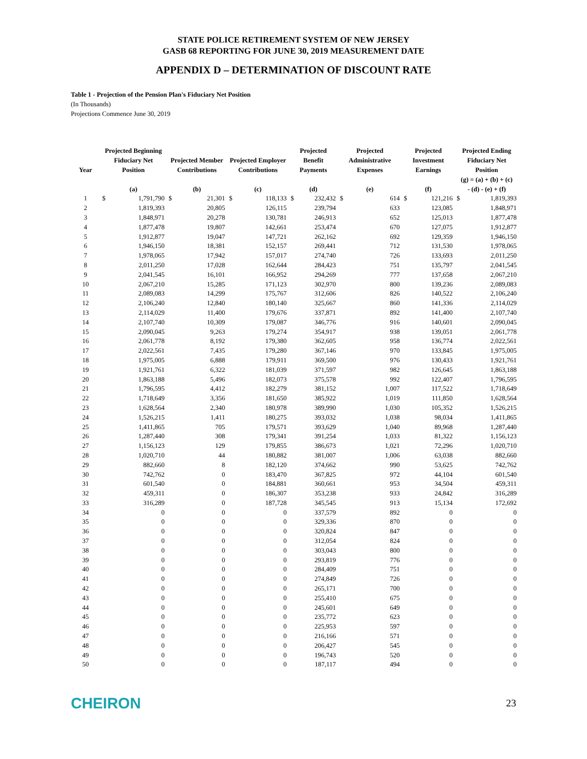STATE POLICE RETIREMENT SYSTEM OF NEW JERSEY
GASB 68 REPORTING FOR JUNE 30, 2019 MEASUREMENT DATE
APPENDIX D – DETERMINATION OF DISCOUNT RATE
Table 1 - Projection of the Pension Plan's Fiduciary Net Position
(In Thousands)
Projections Commence June 30, 2019
| Year | Projected Beginning Fiduciary Net Position | | Projected Member Contributions | | Projected Employer Contributions | | Projected Benefit Payments | | Projected Administrative Expenses | | Projected Investment Earnings | | Projected Ending Fiduciary Net Position | |
| --- | --- | --- | --- | --- | --- | --- | --- | --- | --- | --- | --- | --- | --- | --- |
| | (a) | | (b) | | (c) | | (d) | | (e) | | (f) | | (g) = (a) + (b) + (c) - (d) - (e) + (f) | |
| 1 | $ | 1,791,790 | $ | 21,301 | $ | 118,133 | $ | 232,432 | $ | 614 | $ | 121,216 | $ | 1,819,393 |
| 2 | | 1,819,393 | | 20,805 | | 126,115 | | 239,794 | | 633 | | 123,085 | | 1,848,971 |
| 3 | | 1,848,971 | | 20,278 | | 130,781 | | 246,913 | | 652 | | 125,013 | | 1,877,478 |
| 4 | | 1,877,478 | | 19,807 | | 142,661 | | 253,474 | | 670 | | 127,075 | | 1,912,877 |
| 5 | | 1,912,877 | | 19,047 | | 147,721 | | 262,162 | | 692 | | 129,359 | | 1,946,150 |
| 6 | | 1,946,150 | | 18,381 | | 152,157 | | 269,441 | | 712 | | 131,530 | | 1,978,065 |
| 7 | | 1,978,065 | | 17,942 | | 157,017 | | 274,740 | | 726 | | 133,693 | | 2,011,250 |
| 8 | | 2,011,250 | | 17,028 | | 162,644 | | 284,423 | | 751 | | 135,797 | | 2,041,545 |
| 9 | | 2,041,545 | | 16,101 | | 166,952 | | 294,269 | | 777 | | 137,658 | | 2,067,210 |
| 10 | | 2,067,210 | | 15,285 | | 171,123 | | 302,970 | | 800 | | 139,236 | | 2,089,083 |
| 11 | | 2,089,083 | | 14,299 | | 175,767 | | 312,606 | | 826 | | 140,522 | | 2,106,240 |
| 12 | | 2,106,240 | | 12,840 | | 180,140 | | 325,667 | | 860 | | 141,336 | | 2,114,029 |
| 13 | | 2,114,029 | | 11,400 | | 179,676 | | 337,871 | | 892 | | 141,400 | | 2,107,740 |
| 14 | | 2,107,740 | | 10,309 | | 179,087 | | 346,776 | | 916 | | 140,601 | | 2,090,045 |
| 15 | | 2,090,045 | | 9,263 | | 179,274 | | 354,917 | | 938 | | 139,051 | | 2,061,778 |
| 16 | | 2,061,778 | | 8,192 | | 179,380 | | 362,605 | | 958 | | 136,774 | | 2,022,561 |
| 17 | | 2,022,561 | | 7,435 | | 179,280 | | 367,146 | | 970 | | 133,845 | | 1,975,005 |
| 18 | | 1,975,005 | | 6,888 | | 179,911 | | 369,500 | | 976 | | 130,433 | | 1,921,761 |
| 19 | | 1,921,761 | | 6,322 | | 181,039 | | 371,597 | | 982 | | 126,645 | | 1,863,188 |
| 20 | | 1,863,188 | | 5,496 | | 182,073 | | 375,578 | | 992 | | 122,407 | | 1,796,595 |
| 21 | | 1,796,595 | | 4,412 | | 182,279 | | 381,152 | | 1,007 | | 117,522 | | 1,718,649 |
| 22 | | 1,718,649 | | 3,356 | | 181,650 | | 385,922 | | 1,019 | | 111,850 | | 1,628,564 |
| 23 | | 1,628,564 | | 2,340 | | 180,978 | | 389,990 | | 1,030 | | 105,352 | | 1,526,215 |
| 24 | | 1,526,215 | | 1,411 | | 180,275 | | 393,032 | | 1,038 | | 98,034 | | 1,411,865 |
| 25 | | 1,411,865 | | 705 | | 179,571 | | 393,629 | | 1,040 | | 89,968 | | 1,287,440 |
| 26 | | 1,287,440 | | 308 | | 179,341 | | 391,254 | | 1,033 | | 81,322 | | 1,156,123 |
| 27 | | 1,156,123 | | 129 | | 179,855 | | 386,673 | | 1,021 | | 72,296 | | 1,020,710 |
| 28 | | 1,020,710 | | 44 | | 180,882 | | 381,007 | | 1,006 | | 63,038 | | 882,660 |
| 29 | | 882,660 | | 8 | | 182,120 | | 374,662 | | 990 | | 53,625 | | 742,762 |
| 30 | | 742,762 | | 0 | | 183,470 | | 367,825 | | 972 | | 44,104 | | 601,540 |
| 31 | | 601,540 | | 0 | | 184,881 | | 360,661 | | 953 | | 34,504 | | 459,311 |
| 32 | | 459,311 | | 0 | | 186,307 | | 353,238 | | 933 | | 24,842 | | 316,289 |
| 33 | | 316,289 | | 0 | | 187,728 | | 345,545 | | 913 | | 15,134 | | 172,692 |
| 34 | | 0 | | 0 | | 0 | | 337,579 | | 892 | | 0 | | 0 |
| 35 | | 0 | | 0 | | 0 | | 329,336 | | 870 | | 0 | | 0 |
| 36 | | 0 | | 0 | | 0 | | 320,824 | | 847 | | 0 | | 0 |
| 37 | | 0 | | 0 | | 0 | | 312,054 | | 824 | | 0 | | 0 |
| 38 | | 0 | | 0 | | 0 | | 303,043 | | 800 | | 0 | | 0 |
| 39 | | 0 | | 0 | | 0 | | 293,819 | | 776 | | 0 | | 0 |
| 40 | | 0 | | 0 | | 0 | | 284,409 | | 751 | | 0 | | 0 |
| 41 | | 0 | | 0 | | 0 | | 274,849 | | 726 | | 0 | | 0 |
| 42 | | 0 | | 0 | | 0 | | 265,171 | | 700 | | 0 | | 0 |
| 43 | | 0 | | 0 | | 0 | | 255,410 | | 675 | | 0 | | 0 |
| 44 | | 0 | | 0 | | 0 | | 245,601 | | 649 | | 0 | | 0 |
| 45 | | 0 | | 0 | | 0 | | 235,772 | | 623 | | 0 | | 0 |
| 46 | | 0 | | 0 | | 0 | | 225,953 | | 597 | | 0 | | 0 |
| 47 | | 0 | | 0 | | 0 | | 216,166 | | 571 | | 0 | | 0 |
| 48 | | 0 | | 0 | | 0 | | 206,427 | | 545 | | 0 | | 0 |
| 49 | | 0 | | 0 | | 0 | | 196,743 | | 520 | | 0 | | 0 |
| 50 | | 0 | | 0 | | 0 | | 187,117 | | 494 | | 0 | | 0 |
CHEIRON
23